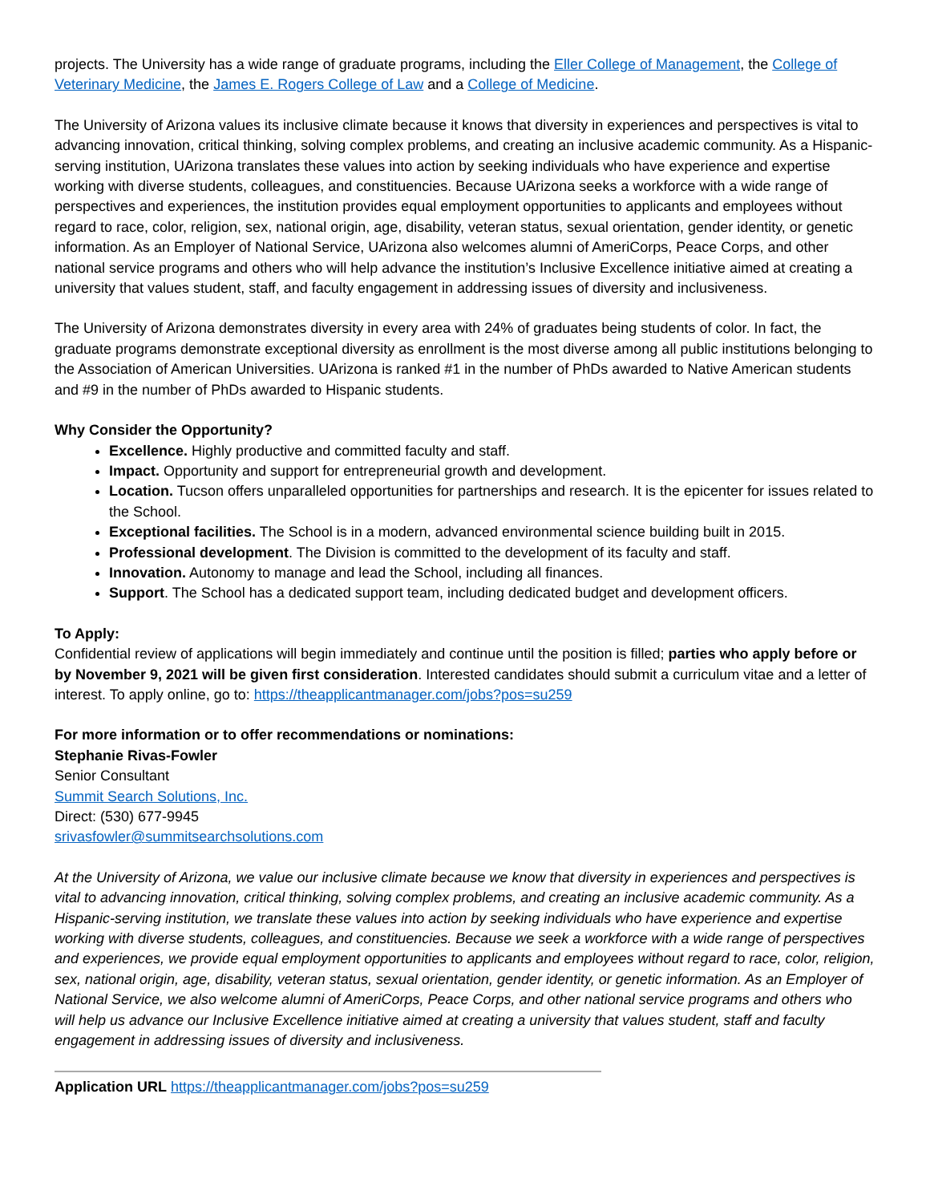projects. The University has a wide range of graduate programs, including the Eller College of Management, the College of Veterinary Medicine, the James E. Rogers College of Law and a College of Medicine.
The University of Arizona values its inclusive climate because it knows that diversity in experiences and perspectives is vital to advancing innovation, critical thinking, solving complex problems, and creating an inclusive academic community. As a Hispanic-serving institution, UArizona translates these values into action by seeking individuals who have experience and expertise working with diverse students, colleagues, and constituencies. Because UArizona seeks a workforce with a wide range of perspectives and experiences, the institution provides equal employment opportunities to applicants and employees without regard to race, color, religion, sex, national origin, age, disability, veteran status, sexual orientation, gender identity, or genetic information. As an Employer of National Service, UArizona also welcomes alumni of AmeriCorps, Peace Corps, and other national service programs and others who will help advance the institution’s Inclusive Excellence initiative aimed at creating a university that values student, staff, and faculty engagement in addressing issues of diversity and inclusiveness.
The University of Arizona demonstrates diversity in every area with 24% of graduates being students of color. In fact, the graduate programs demonstrate exceptional diversity as enrollment is the most diverse among all public institutions belonging to the Association of American Universities. UArizona is ranked #1 in the number of PhDs awarded to Native American students and #9 in the number of PhDs awarded to Hispanic students.
Why Consider the Opportunity?
Excellence. Highly productive and committed faculty and staff.
Impact. Opportunity and support for entrepreneurial growth and development.
Location. Tucson offers unparalleled opportunities for partnerships and research. It is the epicenter for issues related to the School.
Exceptional facilities. The School is in a modern, advanced environmental science building built in 2015.
Professional development. The Division is committed to the development of its faculty and staff.
Innovation. Autonomy to manage and lead the School, including all finances.
Support. The School has a dedicated support team, including dedicated budget and development officers.
To Apply:
Confidential review of applications will begin immediately and continue until the position is filled; parties who apply before or by November 9, 2021 will be given first consideration. Interested candidates should submit a curriculum vitae and a letter of interest. To apply online, go to: https://theapplicantmanager.com/jobs?pos=su259
For more information or to offer recommendations or nominations:
Stephanie Rivas-Fowler
Senior Consultant
Summit Search Solutions, Inc.
Direct: (530) 677-9945
srivasfowler@summitsearchsolutions.com
At the University of Arizona, we value our inclusive climate because we know that diversity in experiences and perspectives is vital to advancing innovation, critical thinking, solving complex problems, and creating an inclusive academic community. As a Hispanic-serving institution, we translate these values into action by seeking individuals who have experience and expertise working with diverse students, colleagues, and constituencies. Because we seek a workforce with a wide range of perspectives and experiences, we provide equal employment opportunities to applicants and employees without regard to race, color, religion, sex, national origin, age, disability, veteran status, sexual orientation, gender identity, or genetic information. As an Employer of National Service, we also welcome alumni of AmeriCorps, Peace Corps, and other national service programs and others who will help us advance our Inclusive Excellence initiative aimed at creating a university that values student, staff and faculty engagement in addressing issues of diversity and inclusiveness.
Application URL https://theapplicantmanager.com/jobs?pos=su259